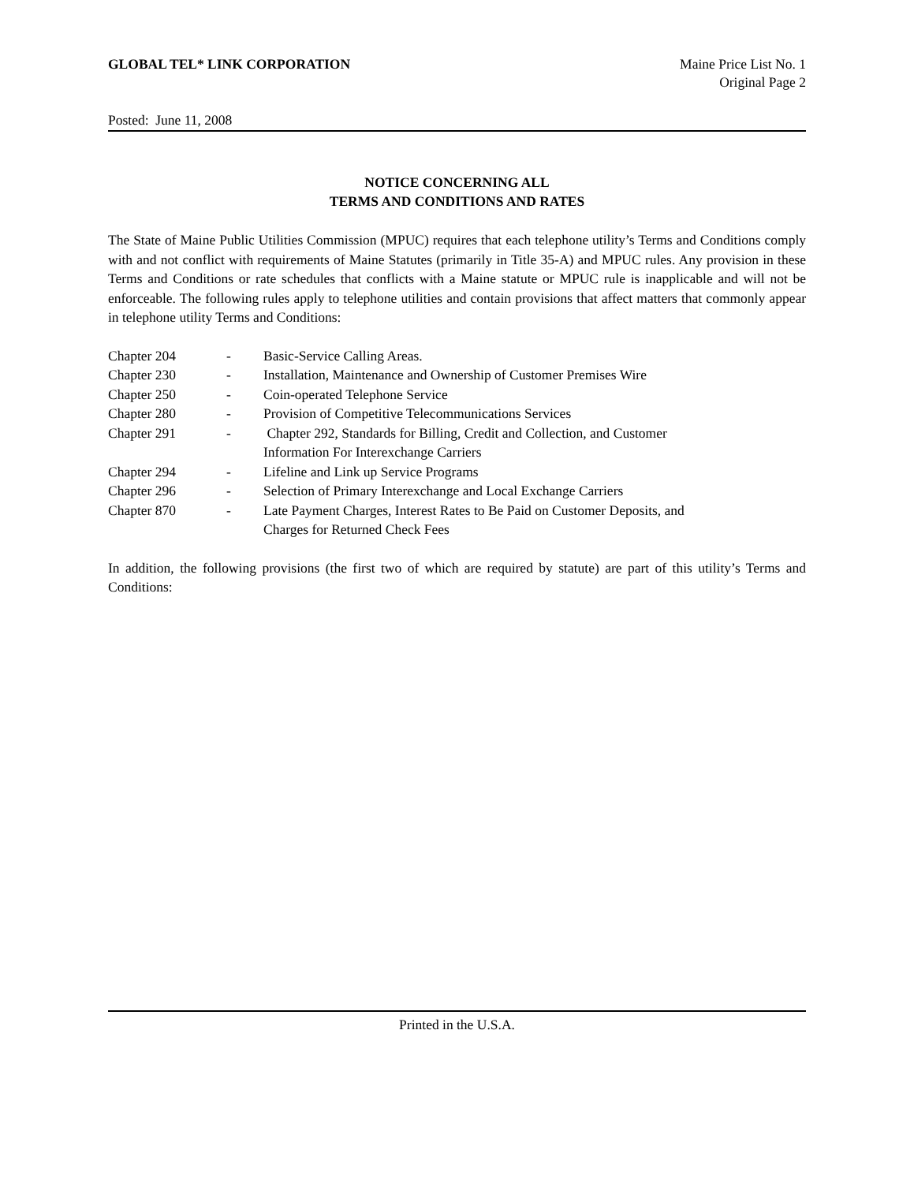GLOBAL TEL* LINK CORPORATION Maine Price List No. 1
Original Page 2
Posted: June 11, 2008
NOTICE CONCERNING ALL
TERMS AND CONDITIONS AND RATES
The State of Maine Public Utilities Commission (MPUC) requires that each telephone utility’s Terms and Conditions comply with and not conflict with requirements of Maine Statutes (primarily in Title 35-A) and MPUC rules. Any provision in these Terms and Conditions or rate schedules that conflicts with a Maine statute or MPUC rule is inapplicable and will not be enforceable. The following rules apply to telephone utilities and contain provisions that affect matters that commonly appear in telephone utility Terms and Conditions:
| Chapter 204 | - | Basic-Service Calling Areas. |
| Chapter 230 | - | Installation, Maintenance and Ownership of Customer Premises Wire |
| Chapter 250 | - | Coin-operated Telephone Service |
| Chapter 280 | - | Provision of Competitive Telecommunications Services |
| Chapter 291 | - | Chapter 292, Standards for Billing, Credit and Collection, and Customer Information For Interexchange Carriers |
| Chapter 294 | - | Lifeline and Link up Service Programs |
| Chapter 296 | - | Selection of Primary Interexchange and Local Exchange Carriers |
| Chapter 870 | - | Late Payment Charges, Interest Rates to Be Paid on Customer Deposits, and Charges for Returned Check Fees |
In addition, the following provisions (the first two of which are required by statute) are part of this utility’s Terms and Conditions:
Printed in the U.S.A.